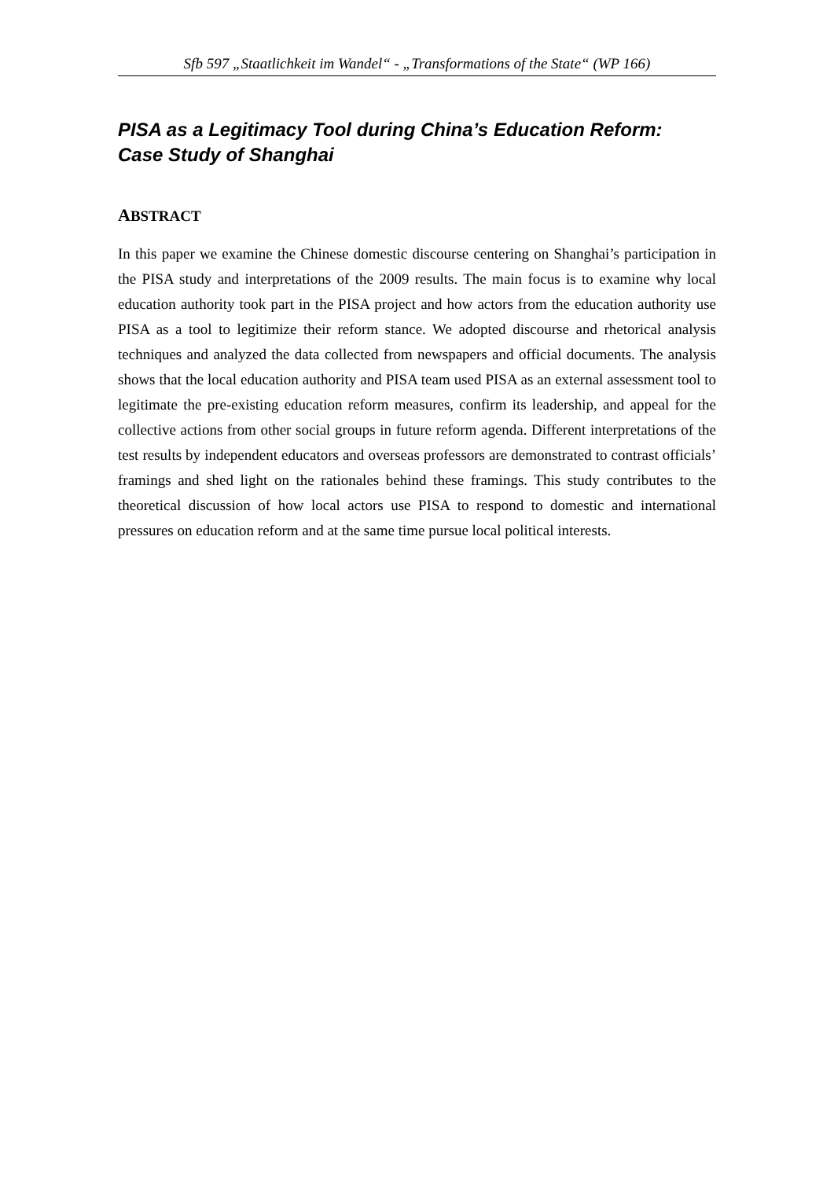Sfb 597 „Staatlichkeit im Wandel“ - „Transformations of the State“ (WP 166)
PISA as a Legitimacy Tool during China’s Education Reform:
Case Study of Shanghai
ABSTRACT
In this paper we examine the Chinese domestic discourse centering on Shanghai’s participation in the PISA study and interpretations of the 2009 results. The main focus is to examine why local education authority took part in the PISA project and how actors from the education authority use PISA as a tool to legitimize their reform stance. We adopted discourse and rhetorical analysis techniques and analyzed the data collected from newspapers and official documents. The analysis shows that the local education authority and PISA team used PISA as an external assessment tool to legitimate the pre-existing education reform measures, confirm its leadership, and appeal for the collective actions from other social groups in future reform agenda. Different interpretations of the test results by independent educators and overseas professors are demonstrated to contrast officials’ framings and shed light on the rationales behind these framings. This study contributes to the theoretical discussion of how local actors use PISA to respond to domestic and international pressures on education reform and at the same time pursue local political interests.